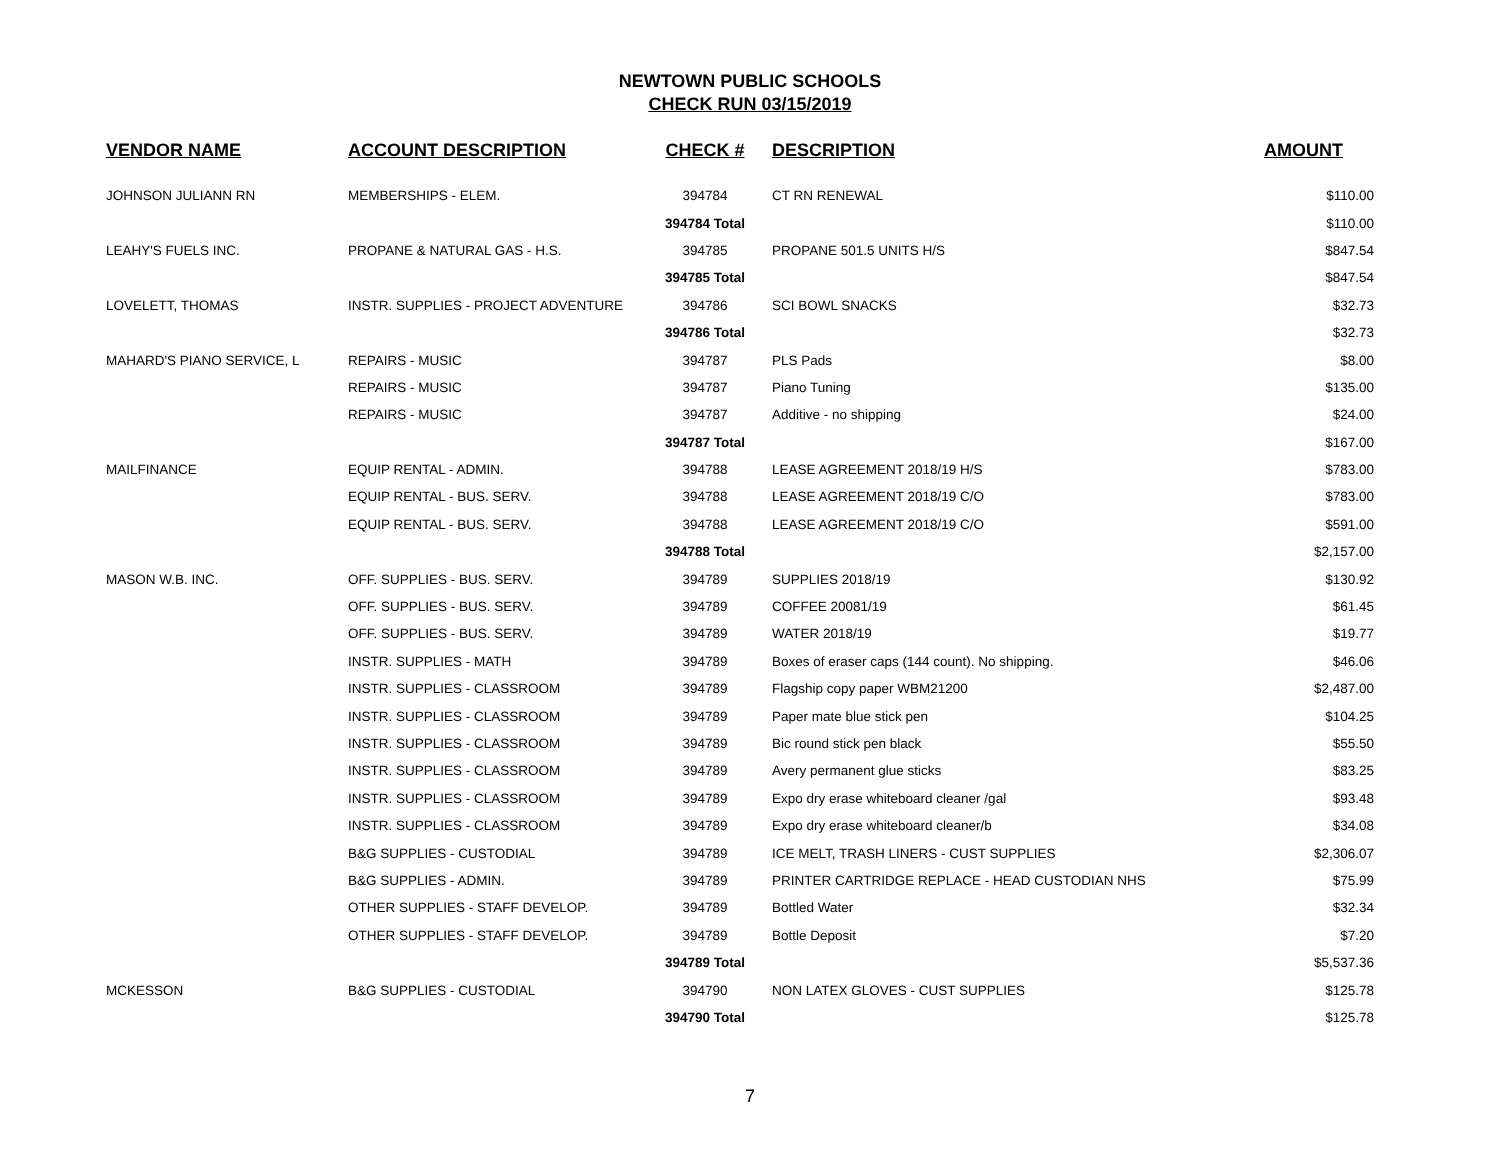NEWTOWN PUBLIC SCHOOLS
CHECK RUN 03/15/2019
| VENDOR NAME | ACCOUNT DESCRIPTION | CHECK # | DESCRIPTION | AMOUNT |
| --- | --- | --- | --- | --- |
| JOHNSON JULIANN RN | MEMBERSHIPS - ELEM. | 394784 | CT RN RENEWAL | $110.00 |
| | | 394784 Total | | $110.00 |
| LEAHY'S FUELS INC. | PROPANE & NATURAL GAS - H.S. | 394785 | PROPANE 501.5 UNITS H/S | $847.54 |
| | | 394785 Total | | $847.54 |
| LOVELETT, THOMAS | INSTR. SUPPLIES - PROJECT ADVENTURE | 394786 | SCI BOWL SNACKS | $32.73 |
| | | 394786 Total | | $32.73 |
| MAHARD'S PIANO SERVICE, L | REPAIRS - MUSIC | 394787 | PLS Pads | $8.00 |
| | REPAIRS - MUSIC | 394787 | Piano Tuning | $135.00 |
| | REPAIRS - MUSIC | 394787 | Additive - no shipping | $24.00 |
| | | 394787 Total | | $167.00 |
| MAILFINANCE | EQUIP RENTAL - ADMIN. | 394788 | LEASE AGREEMENT 2018/19 H/S | $783.00 |
| | EQUIP RENTAL - BUS. SERV. | 394788 | LEASE AGREEMENT 2018/19 C/O | $783.00 |
| | EQUIP RENTAL - BUS. SERV. | 394788 | LEASE AGREEMENT 2018/19 C/O | $591.00 |
| | | 394788 Total | | $2,157.00 |
| MASON W.B. INC. | OFF. SUPPLIES - BUS. SERV. | 394789 | SUPPLIES 2018/19 | $130.92 |
| | OFF. SUPPLIES - BUS. SERV. | 394789 | COFFEE 20081/19 | $61.45 |
| | OFF. SUPPLIES - BUS. SERV. | 394789 | WATER 2018/19 | $19.77 |
| | INSTR. SUPPLIES - MATH | 394789 | Boxes of eraser caps (144 count). No shipping. | $46.06 |
| | INSTR. SUPPLIES - CLASSROOM | 394789 | Flagship copy paper WBM21200 | $2,487.00 |
| | INSTR. SUPPLIES - CLASSROOM | 394789 | Paper mate blue stick pen | $104.25 |
| | INSTR. SUPPLIES - CLASSROOM | 394789 | Bic round stick pen black | $55.50 |
| | INSTR. SUPPLIES - CLASSROOM | 394789 | Avery permanent glue sticks | $83.25 |
| | INSTR. SUPPLIES - CLASSROOM | 394789 | Expo dry erase whiteboard cleaner /gal | $93.48 |
| | INSTR. SUPPLIES - CLASSROOM | 394789 | Expo dry erase whiteboard cleaner/b | $34.08 |
| | B&G SUPPLIES - CUSTODIAL | 394789 | ICE MELT, TRASH LINERS - CUST SUPPLIES | $2,306.07 |
| | B&G SUPPLIES - ADMIN. | 394789 | PRINTER CARTRIDGE REPLACE - HEAD CUSTODIAN NHS | $75.99 |
| | OTHER SUPPLIES - STAFF DEVELOP. | 394789 | Bottled Water | $32.34 |
| | OTHER SUPPLIES - STAFF DEVELOP. | 394789 | Bottle Deposit | $7.20 |
| | | 394789 Total | | $5,537.36 |
| MCKESSON | B&G SUPPLIES - CUSTODIAL | 394790 | NON LATEX GLOVES - CUST SUPPLIES | $125.78 |
| | | 394790 Total | | $125.78 |
7